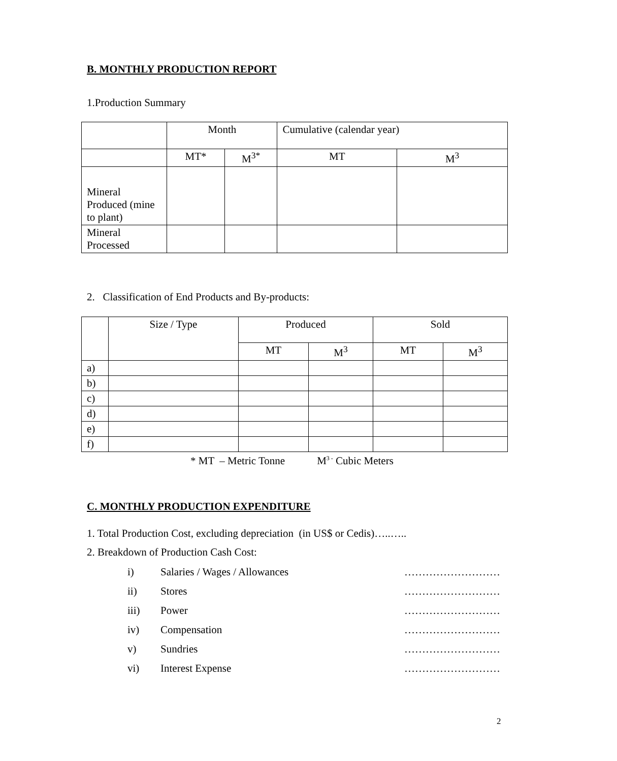B. MONTHLY PRODUCTION REPORT
1.Production Summary
| | Month | | Cumulative (calendar year) | |
| | MT* | M<sup>3*</sup> | MT | M<sup>3</sup> |
| Mineral Produced (mine to plant) | | | | |
| Mineral Processed | | | | |
2. Classification of End Products and By-products:
| | Size / Type | Produced | | Sold | |
| | | MT | M<sup>3</sup> | MT | M<sup>3</sup> |
| a) | | | | | |
| b) | | | | | |
| c) | | | | | |
| d) | | | | | |
| e) | | | | | |
| f) | | | | | |
* MT – Metric Tonne M<sup>3 -</sup> Cubic Meters
C. MONTHLY PRODUCTION EXPENDITURE
1. Total Production Cost, excluding depreciation (in US$ or Cedis)…..…..
2. Breakdown of Production Cash Cost:
i) Salaries / Wages / Allowances ………………………
ii) Stores ………………………
iii) Power ………………………
iv) Compensation ………………………
v) Sundries ………………………
vi) Interest Expense ………………………
2